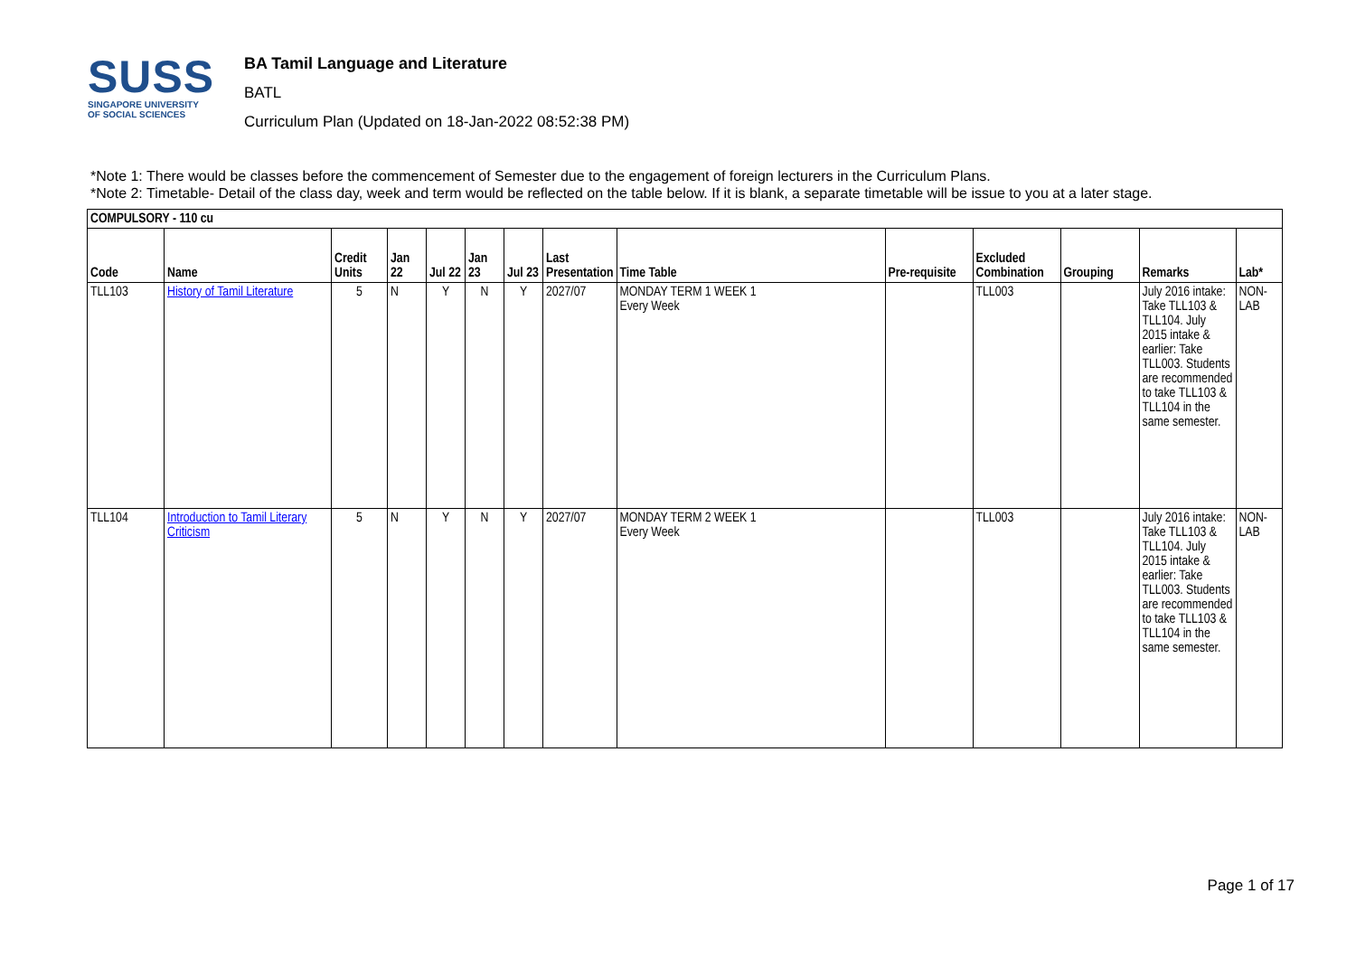SUSS
SINGAPORE UNIVERSITY
OF SOCIAL SCIENCES
BA Tamil Language and Literature
BATL
Curriculum Plan (Updated on 18-Jan-2022 08:52:38 PM)
*Note 1: There would be classes before the commencement of Semester due to the engagement of foreign lecturers in the Curriculum Plans.
*Note 2: Timetable- Detail of the class day, week and term would be reflected on the table below. If it is blank, a separate timetable will be issue to you at a later stage.
| COMPULSORY - 110 cu | | | | | | | | | | | | | |
| --- | --- | --- | --- | --- | --- | --- | --- | --- | --- | --- | --- | --- | --- |
| Code | Name | Credit Units | Jan 22 | Jul 22 | Jan 23 | Jul 23 | Last Presentation | Time Table | Pre-requisite | Excluded Combination | Grouping | Remarks | Lab* |
| TLL103 | History of Tamil Literature | 5 | N | Y | N | Y | 2027/07 | MONDAY TERM 1 WEEK 1 Every Week | | TLL003 | | July 2016 intake: Take TLL103 & TLL104. July 2015 intake & earlier: Take TLL003. Students are recommended to take TLL103 & TLL104 in the same semester. | NON-LAB |
| TLL104 | Introduction to Tamil Literary Criticism | 5 | N | Y | N | Y | 2027/07 | MONDAY TERM 2 WEEK 1 Every Week | | TLL003 | | July 2016 intake: Take TLL103 & TLL104. July 2015 intake & earlier: Take TLL003. Students are recommended to take TLL103 & TLL104 in the same semester. | NON-LAB |
Page 1 of 17